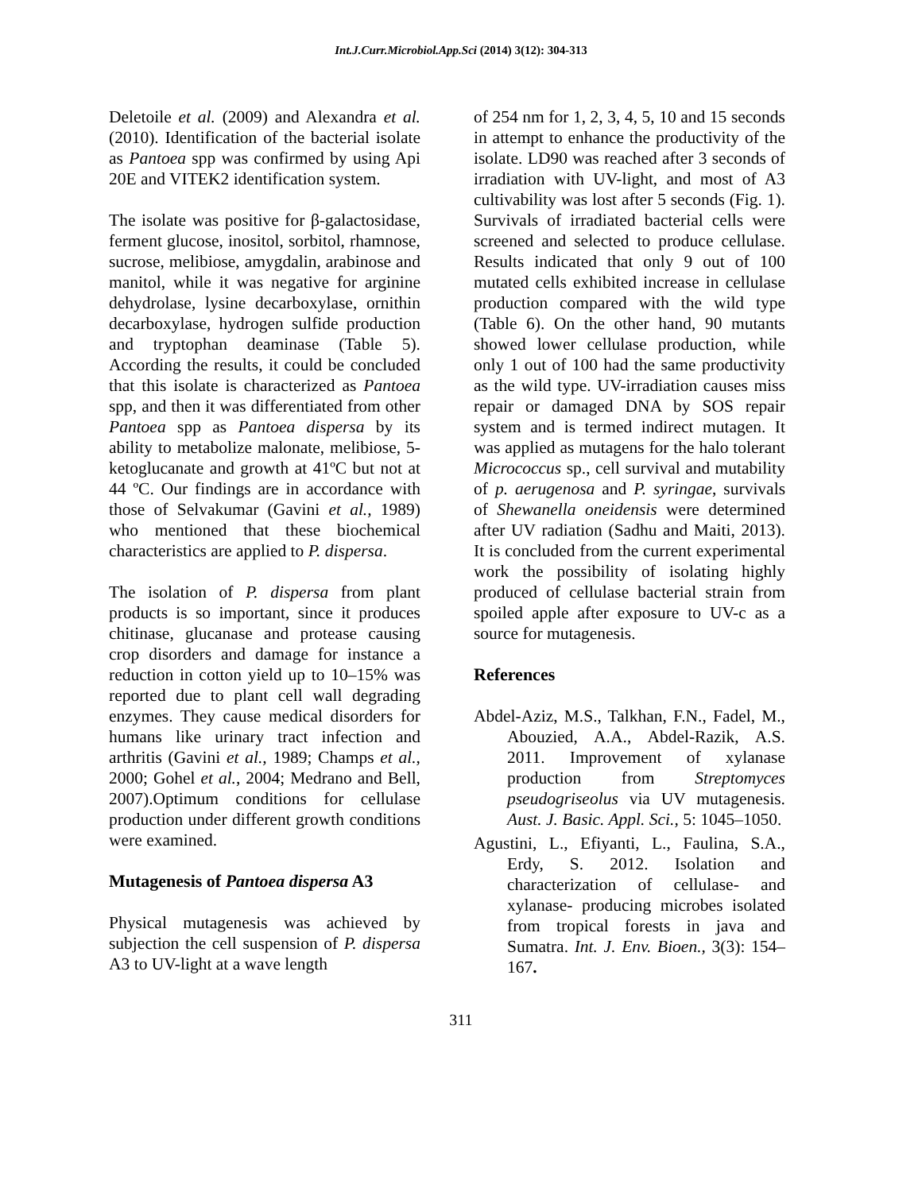Int.J.Curr.Microbiol.App.Sci (2014) 3(12): 304-313
Deletoile et al. (2009) and Alexandra et al. (2010). Identification of the bacterial isolate as Pantoea spp was confirmed by using Api 20E and VITEK2 identification system.
The isolate was positive for β-galactosidase, ferment glucose, inositol, sorbitol, rhamnose, sucrose, melibiose, amygdalin, arabinose and manitol, while it was negative for arginine dehydrolase, lysine decarboxylase, ornithin decarboxylase, hydrogen sulfide production and tryptophan deaminase (Table 5). According the results, it could be concluded that this isolate is characterized as Pantoea spp, and then it was differentiated from other Pantoea spp as Pantoea dispersa by its ability to metabolize malonate, melibiose, 5-ketoglucanate and growth at 41ºC but not at 44 ºC. Our findings are in accordance with those of Selvakumar (Gavini et al., 1989) who mentioned that these biochemical characteristics are applied to P. dispersa.
The isolation of P. dispersa from plant products is so important, since it produces chitinase, glucanase and protease causing crop disorders and damage for instance a reduction in cotton yield up to 10–15% was reported due to plant cell wall degrading enzymes. They cause medical disorders for humans like urinary tract infection and arthritis (Gavini et al., 1989; Champs et al., 2000; Gohel et al., 2004; Medrano and Bell, 2007).Optimum conditions for cellulase production under different growth conditions were examined.
Mutagenesis of Pantoea dispersa A3
Physical mutagenesis was achieved by subjection the cell suspension of P. dispersa A3 to UV-light at a wave length
of 254 nm for 1, 2, 3, 4, 5, 10 and 15 seconds in attempt to enhance the productivity of the isolate. LD90 was reached after 3 seconds of irradiation with UV-light, and most of A3 cultivability was lost after 5 seconds (Fig. 1). Survivals of irradiated bacterial cells were screened and selected to produce cellulase. Results indicated that only 9 out of 100 mutated cells exhibited increase in cellulase production compared with the wild type (Table 6). On the other hand, 90 mutants showed lower cellulase production, while only 1 out of 100 had the same productivity as the wild type. UV-irradiation causes miss repair or damaged DNA by SOS repair system and is termed indirect mutagen. It was applied as mutagens for the halo tolerant Micrococcus sp., cell survival and mutability of p. aerugenosa and P. syringae, survivals of Shewanella oneidensis were determined after UV radiation (Sadhu and Maiti, 2013). It is concluded from the current experimental work the possibility of isolating highly produced of cellulase bacterial strain from spoiled apple after exposure to UV-c as a source for mutagenesis.
References
Abdel-Aziz, M.S., Talkhan, F.N., Fadel, M., Abouzied, A.A., Abdel-Razik, A.S. 2011. Improvement of xylanase production from Streptomyces pseudogriseolus via UV mutagenesis. Aust. J. Basic. Appl. Sci., 5: 1045–1050.
Agustini, L., Efiyanti, L., Faulina, S.A., Erdy, S. 2012. Isolation and characterization of cellulase- and xylanase- producing microbes isolated from tropical forests in java and Sumatra. Int. J. Env. Bioen., 3(3): 154–167.
311